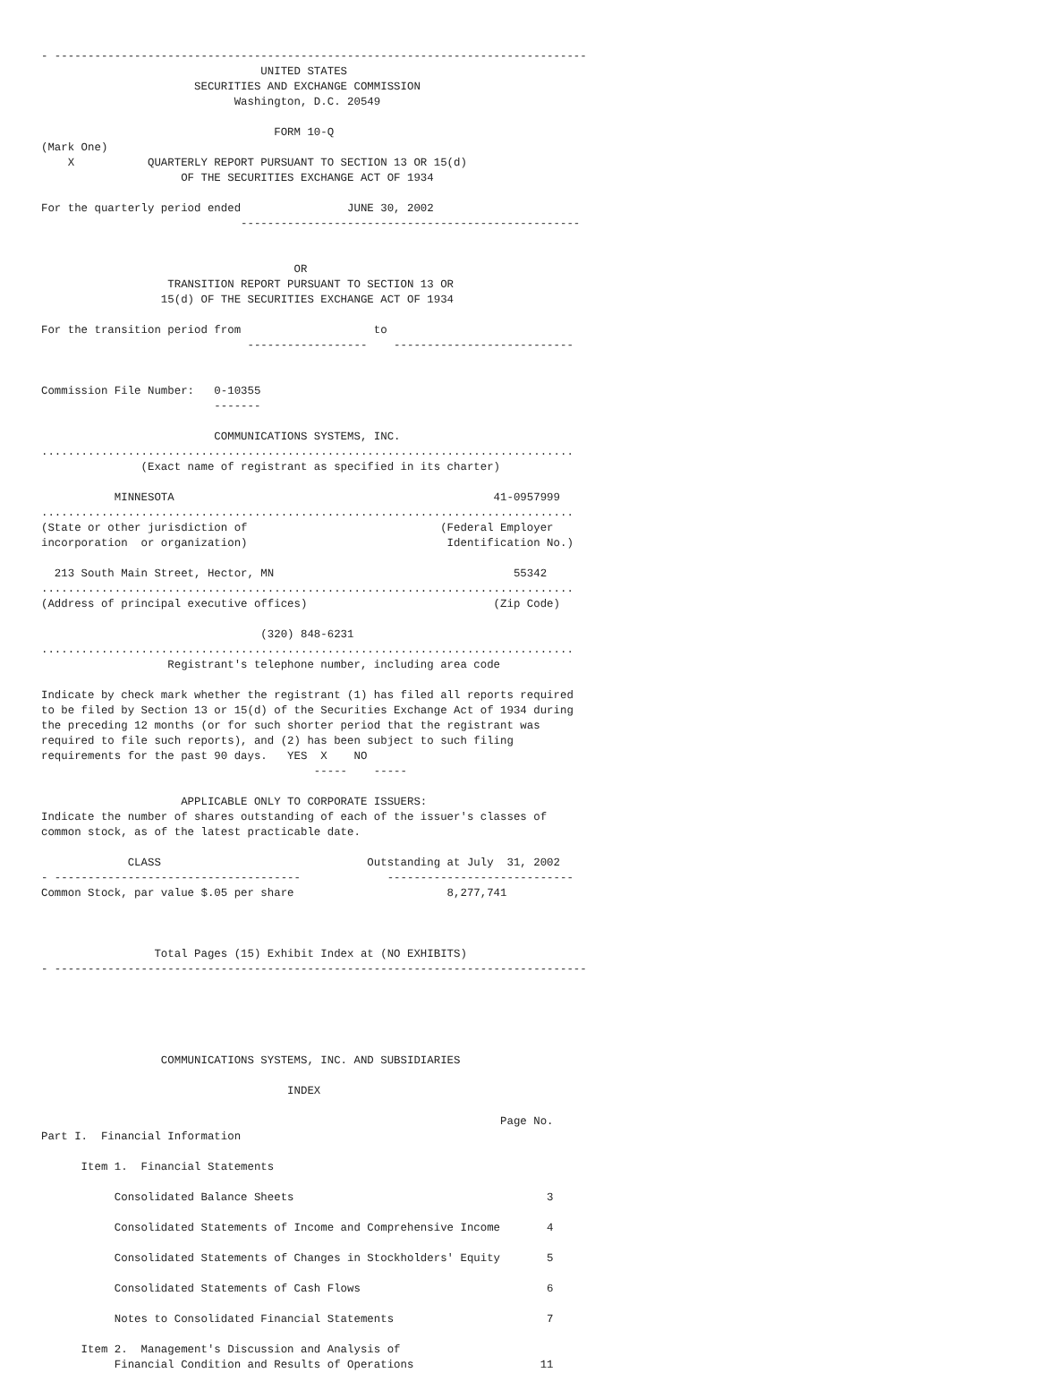- --------------------------------------------------------------------------------
                                 UNITED STATES
                       SECURITIES AND EXCHANGE COMMISSION
                             Washington, D.C. 20549

                                   FORM 10-Q
(Mark One)
    X           QUARTERLY REPORT PURSUANT TO SECTION 13 OR 15(d)
                     OF THE SECURITIES EXCHANGE ACT OF 1934

For the quarterly period ended                JUNE 30, 2002
                              ---------------------------------------------------


                                      OR
                   TRANSITION REPORT PURSUANT TO SECTION 13 OR
                  15(d) OF THE SECURITIES EXCHANGE ACT OF 1934

For the transition period from                    to
                               ------------------    ---------------------------


Commission File Number:   0-10355
                          -------

                          COMMUNICATIONS SYSTEMS, INC.
................................................................................
               (Exact name of registrant as specified in its charter)

           MINNESOTA                                                41-0957999
................................................................................
(State or other jurisdiction of                             (Federal Employer
incorporation  or organization)                              Identification No.)

  213 South Main Street, Hector, MN                                    55342
................................................................................
(Address of principal executive offices)                            (Zip Code)

                                 (320) 848-6231
................................................................................
                   Registrant's telephone number, including area code

Indicate by check mark whether the registrant (1) has filed all reports required
to be filed by Section 13 or 15(d) of the Securities Exchange Act of 1934 during
the preceding 12 months (or for such shorter period that the registrant was
required to file such reports), and (2) has been subject to such filing
requirements for the past 90 days.   YES  X    NO
                                         -----    -----

                     APPLICABLE ONLY TO CORPORATE ISSUERS:
Indicate the number of shares outstanding of each of the issuer's classes of
common stock, as of the latest practicable date.

             CLASS                               Outstanding at July  31, 2002
- -------------------------------------             ----------------------------
Common Stock, par value $.05 per share                       8,277,741



                 Total Pages (15) Exhibit Index at (NO EXHIBITS)
- --------------------------------------------------------------------------------





                  COMMUNICATIONS SYSTEMS, INC. AND SUBSIDIARIES

                                     INDEX

                                                                     Page No.
Part I.  Financial Information

      Item 1.  Financial Statements

           Consolidated Balance Sheets                                      3

           Consolidated Statements of Income and Comprehensive Income       4

           Consolidated Statements of Changes in Stockholders' Equity       5

           Consolidated Statements of Cash Flows                            6

           Notes to Consolidated Financial Statements                       7

      Item 2.  Management's Discussion and Analysis of
           Financial Condition and Results of Operations                   11